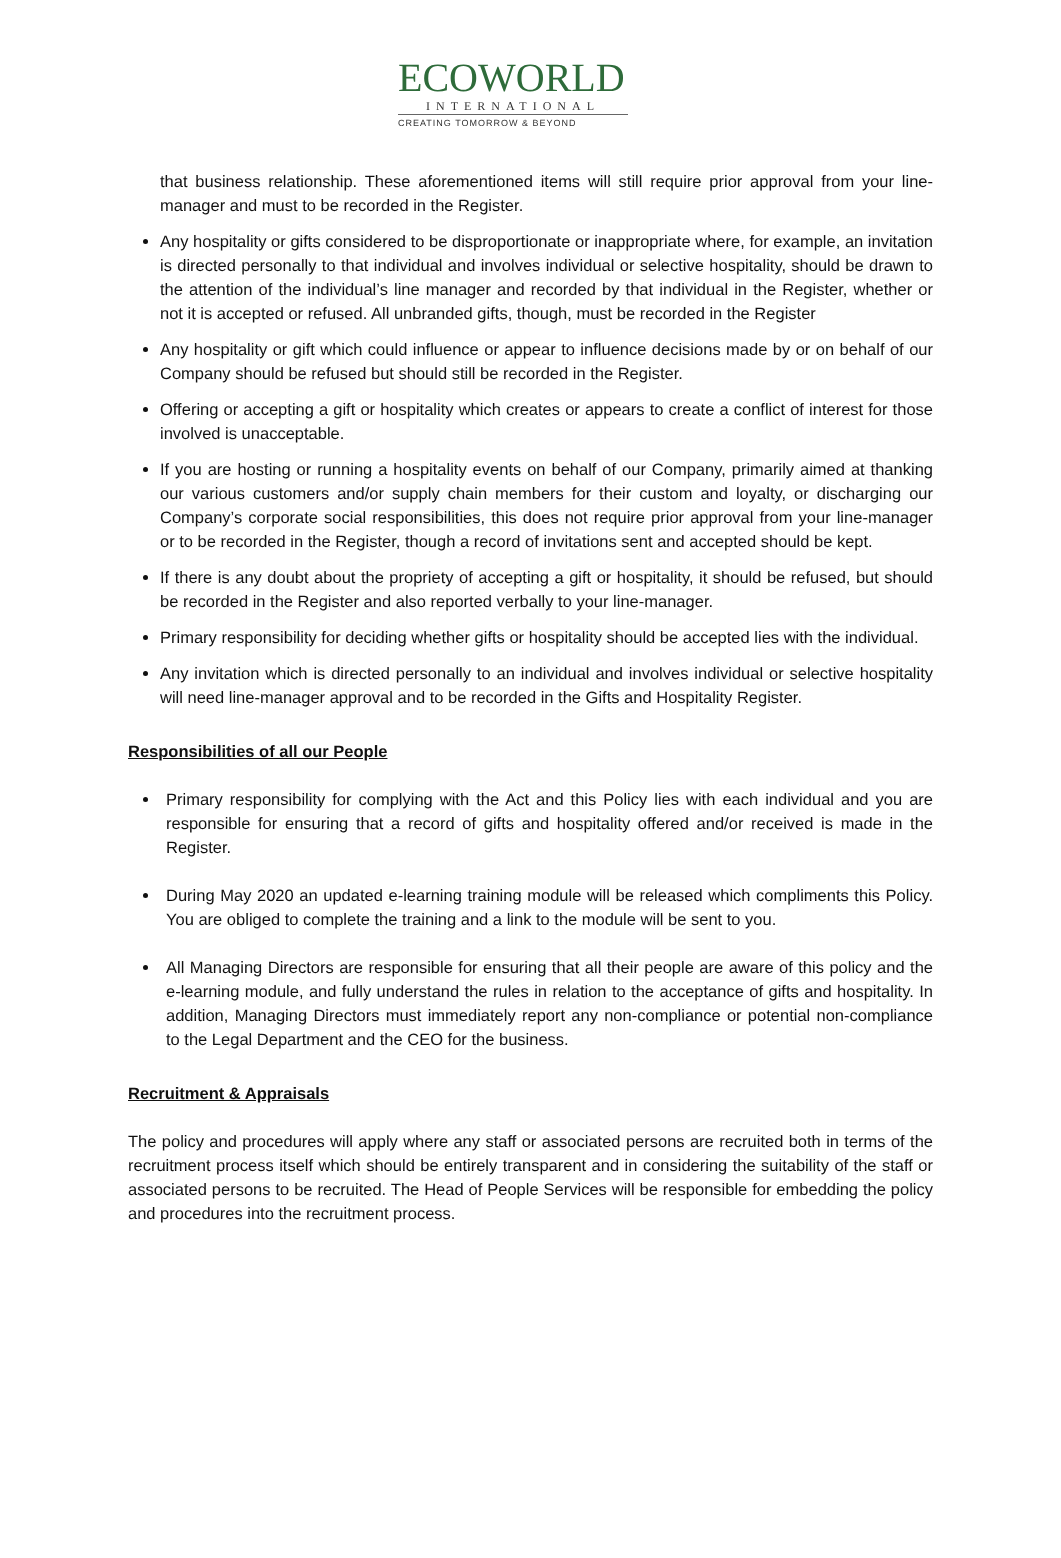ECOWORLD
INTERNATIONAL
CREATING TOMORROW & BEYOND
that business relationship. These aforementioned items will still require prior approval from your line-manager and must to be recorded in the Register.
Any hospitality or gifts considered to be disproportionate or inappropriate where, for example, an invitation is directed personally to that individual and involves individual or selective hospitality, should be drawn to the attention of the individual’s line manager and recorded by that individual in the Register, whether or not it is accepted or refused. All unbranded gifts, though, must be recorded in the Register
Any hospitality or gift which could influence or appear to influence decisions made by or on behalf of our Company should be refused but should still be recorded in the Register.
Offering or accepting a gift or hospitality which creates or appears to create a conflict of interest for those involved is unacceptable.
If you are hosting or running a hospitality events on behalf of our Company, primarily aimed at thanking our various customers and/or supply chain members for their custom and loyalty, or discharging our Company’s corporate social responsibilities, this does not require prior approval from your line-manager or to be recorded in the Register, though a record of invitations sent and accepted should be kept.
If there is any doubt about the propriety of accepting a gift or hospitality, it should be refused, but should be recorded in the Register and also reported verbally to your line-manager.
Primary responsibility for deciding whether gifts or hospitality should be accepted lies with the individual.
Any invitation which is directed personally to an individual and involves individual or selective hospitality will need line-manager approval and to be recorded in the Gifts and Hospitality Register.
Responsibilities of all our People
Primary responsibility for complying with the Act and this Policy lies with each individual and you are responsible for ensuring that a record of gifts and hospitality offered and/or received is made in the Register.
During May 2020 an updated e-learning training module will be released which compliments this Policy. You are obliged to complete the training and a link to the module will be sent to you.
All Managing Directors are responsible for ensuring that all their people are aware of this policy and the e-learning module, and fully understand the rules in relation to the acceptance of gifts and hospitality. In addition, Managing Directors must immediately report any non-compliance or potential non-compliance to the Legal Department and the CEO for the business.
Recruitment & Appraisals
The policy and procedures will apply where any staff or associated persons are recruited both in terms of the recruitment process itself which should be entirely transparent and in considering the suitability of the staff or associated persons to be recruited. The Head of People Services will be responsible for embedding the policy and procedures into the recruitment process.